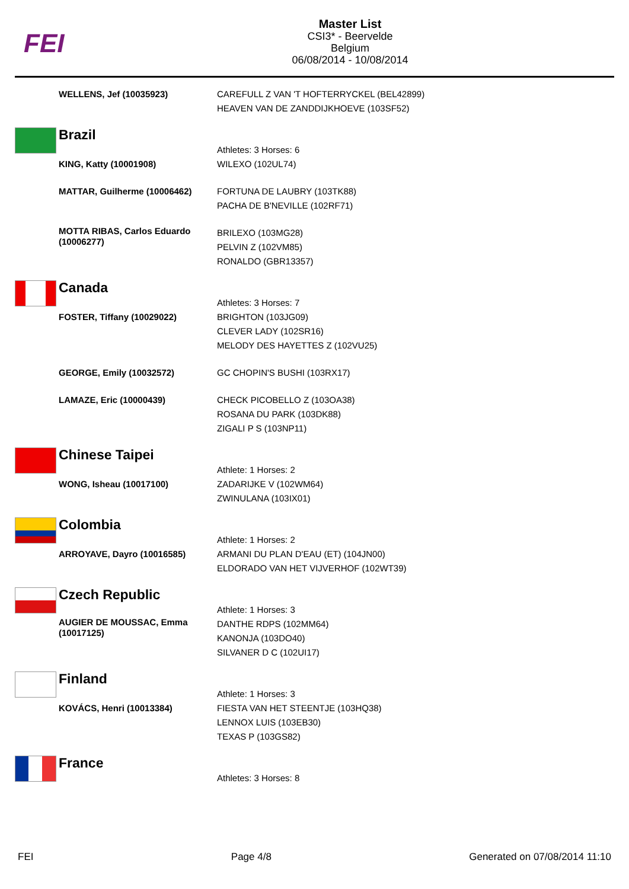FEI
Master List
CSI3* - Beervelde
Belgium
06/08/2014 - 10/08/2014
| | WELLENS, Jef (10035923) | CAREFULL Z VAN 'T HOFTERRYCKEL (BEL42899) HEAVEN VAN DE ZANDDIJKHOEVE (103SF52) |
| | Brazil | Athletes: 3 Horses: 6 |
| | KING, Katty (10001908) | WILEXO (102UL74) |
| | MATTAR, Guilherme (10006462) | FORTUNA DE LAUBRY (103TK88) PACHA DE B'NEVILLE (102RF71) |
| | MOTTA RIBAS, Carlos Eduardo (10006277) | BRILEXO (103MG28) PELVIN Z (102VM85) RONALDO (GBR13357) |
| | Canada | Athletes: 3 Horses: 7 |
| | FOSTER, Tiffany (10029022) | BRIGHTON (103JG09) CLEVER LADY (102SR16) MELODY DES HAYETTES Z (102VU25) |
| | GEORGE, Emily (10032572) | GC CHOPIN'S BUSHI (103RX17) |
| | LAMAZE, Eric (10000439) | CHECK PICOBELLO Z (103OA38) ROSANA DU PARK (103DK88) ZIGALI P S (103NP11) |
| | Chinese Taipei | Athlete: 1 Horses: 2 |
| | WONG, Isheau (10017100) | ZADARIJKE V (102WM64) ZWINULANA (103IX01) |
| | Colombia | Athlete: 1 Horses: 2 |
| | ARROYAVE, Dayro (10016585) | ARMANI DU PLAN D'EAU (ET) (104JN00) ELDORADO VAN HET VIJVERHOF (102WT39) |
| | Czech Republic | Athlete: 1 Horses: 3 |
| | AUGIER DE MOUSSAC, Emma (10017125) | DANTHE RDPS (102MM64) KANONJA (103DO40) SILVANER D C (102UI17) |
| | Finland | Athlete: 1 Horses: 3 |
| | KOVÁCS, Henri (10013384) | FIESTA VAN HET STEENTJE (103HQ38) LENNOX LUIS (103EB30) TEXAS P (103GS82) |
| | France | Athletes: 3 Horses: 8 |
FEI Page 4/8 Generated on 07/08/2014 11:10